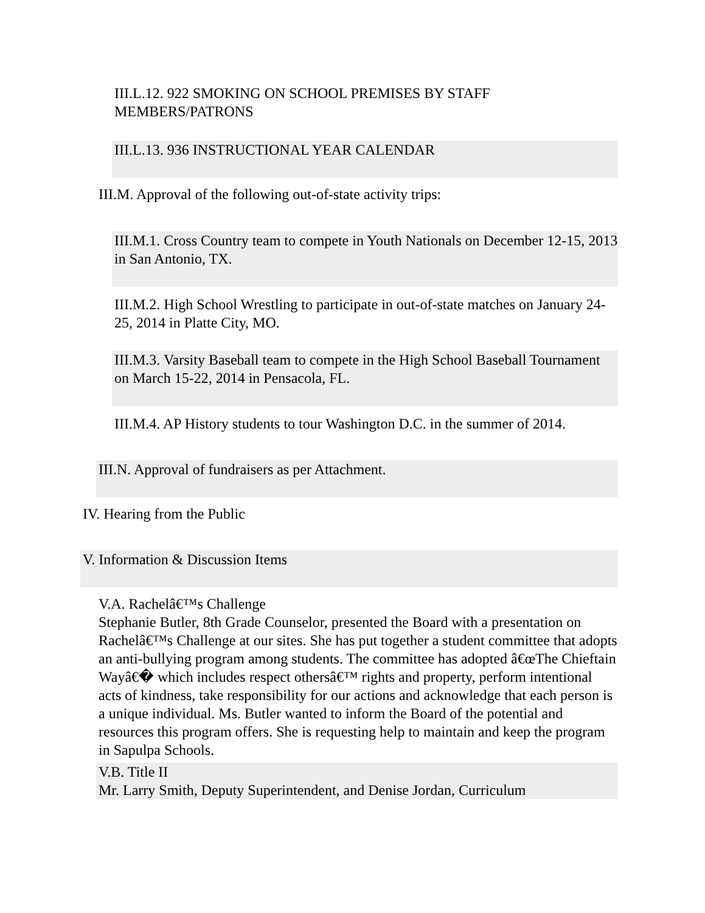III.L.12. 922 SMOKING ON SCHOOL PREMISES BY STAFF MEMBERS/PATRONS
III.L.13. 936 INSTRUCTIONAL YEAR CALENDAR
III.M. Approval of the following out-of-state activity trips:
III.M.1. Cross Country team to compete in Youth Nationals on December 12-15, 2013 in San Antonio, TX.
III.M.2. High School Wrestling to participate in out-of-state matches on January 24-25, 2014 in Platte City, MO.
III.M.3. Varsity Baseball team to compete in the High School Baseball Tournament on March 15-22, 2014 in Pensacola, FL.
III.M.4. AP History students to tour Washington D.C. in the summer of 2014.
III.N. Approval of fundraisers as per Attachment.
IV. Hearing from the Public
V. Information & Discussion Items
V.A. Rachelâ€™s Challenge
Stephanie Butler, 8th Grade Counselor, presented the Board with a presentation on Rachelâ€™s Challenge at our sites. She has put together a student committee that adopts an anti-bullying program among students. The committee has adopted â€œThe Chieftain Wayâ€� which includes respect othersâ€™ rights and property, perform intentional acts of kindness, take responsibility for our actions and acknowledge that each person is a unique individual. Ms. Butler wanted to inform the Board of the potential and resources this program offers. She is requesting help to maintain and keep the program in Sapulpa Schools.
V.B. Title II
Mr. Larry Smith, Deputy Superintendent, and Denise Jordan, Curriculum